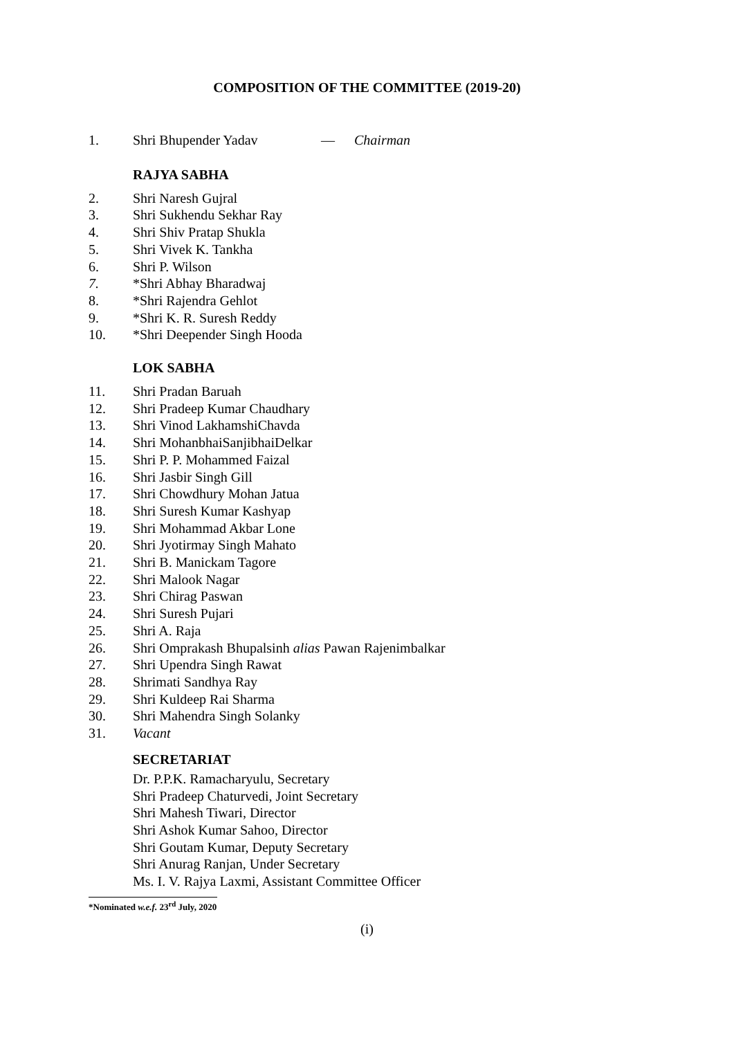COMPOSITION OF THE COMMITTEE (2019-20)
1. Shri Bhupender Yadav — Chairman
RAJYA SABHA
2. Shri Naresh Gujral
3. Shri Sukhendu Sekhar Ray
4. Shri Shiv Pratap Shukla
5. Shri Vivek K. Tankha
6. Shri P. Wilson
7. *Shri Abhay Bharadwaj
8. *Shri Rajendra Gehlot
9. *Shri K. R. Suresh Reddy
10. *Shri Deepender Singh Hooda
LOK SABHA
11. Shri Pradan Baruah
12. Shri Pradeep Kumar Chaudhary
13. Shri Vinod LakhamshiChavda
14. Shri MohanbhaiSanjibhaiDelkar
15. Shri P. P. Mohammed Faizal
16. Shri Jasbir Singh Gill
17. Shri Chowdhury Mohan Jatua
18. Shri Suresh Kumar Kashyap
19. Shri Mohammad Akbar Lone
20. Shri Jyotirmay Singh Mahato
21. Shri B. Manickam Tagore
22. Shri Malook Nagar
23. Shri Chirag Paswan
24. Shri Suresh Pujari
25. Shri A. Raja
26. Shri Omprakash Bhupalsinh alias Pawan Rajenimbalkar
27. Shri Upendra Singh Rawat
28. Shrimati Sandhya Ray
29. Shri Kuldeep Rai Sharma
30. Shri Mahendra Singh Solanky
31. Vacant
SECRETARIAT
Dr. P.P.K. Ramacharyulu, Secretary
Shri Pradeep Chaturvedi, Joint Secretary
Shri Mahesh Tiwari, Director
Shri Ashok Kumar Sahoo, Director
Shri Goutam Kumar, Deputy Secretary
Shri Anurag Ranjan, Under Secretary
Ms. I. V. Rajya Laxmi, Assistant Committee Officer
*Nominated w.e.f. 23<sup>rd</sup> July, 2020
(i)